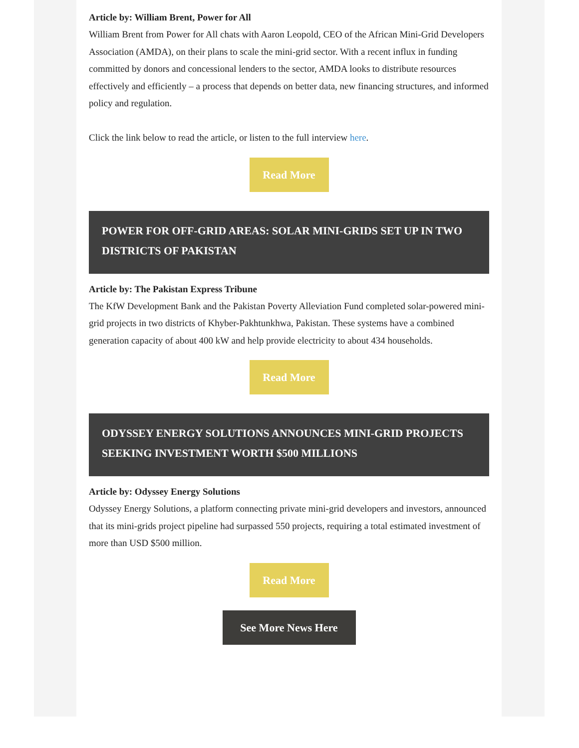Article by: William Brent, Power for All
William Brent from Power for All chats with Aaron Leopold, CEO of the African Mini-Grid Developers Association (AMDA), on their plans to scale the mini-grid sector. With a recent influx in funding committed by donors and concessional lenders to the sector, AMDA looks to distribute resources effectively and efficiently – a process that depends on better data, new financing structures, and informed policy and regulation.
Click the link below to read the article, or listen to the full interview here.
Read More
POWER FOR OFF-GRID AREAS: SOLAR MINI-GRIDS SET UP IN TWO DISTRICTS OF PAKISTAN
Article by: The Pakistan Express Tribune
The KfW Development Bank and the Pakistan Poverty Alleviation Fund completed solar-powered mini-grid projects in two districts of Khyber-Pakhtunkhwa, Pakistan. These systems have a combined generation capacity of about 400 kW and help provide electricity to about 434 households.
Read More
ODYSSEY ENERGY SOLUTIONS ANNOUNCES MINI-GRID PROJECTS SEEKING INVESTMENT WORTH $500 MILLIONS
Article by: Odyssey Energy Solutions
Odyssey Energy Solutions, a platform connecting private mini-grid developers and investors, announced that its mini-grids project pipeline had surpassed 550 projects, requiring a total estimated investment of more than USD $500 million.
Read More
See More News Here